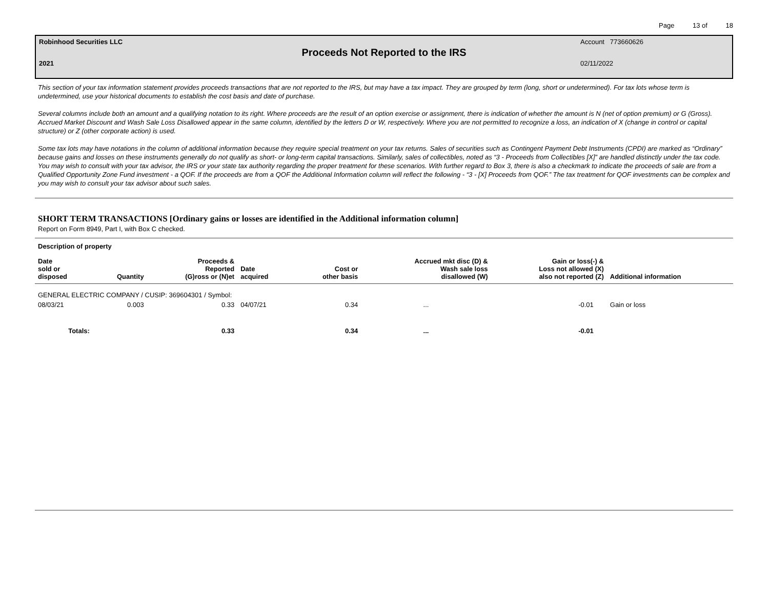Page 13 of 18
Robinhood Securities LLC Account 773660626
Proceeds Not Reported to the IRS
2021 02/11/2022
This section of your tax information statement provides proceeds transactions that are not reported to the IRS, but may have a tax impact. They are grouped by term (long, short or undetermined). For tax lots whose term is undetermined, use your historical documents to establish the cost basis and date of purchase.
Several columns include both an amount and a qualifying notation to its right. Where proceeds are the result of an option exercise or assignment, there is indication of whether the amount is N (net of option premium) or G (Gross). Accrued Market Discount and Wash Sale Loss Disallowed appear in the same column, identified by the letters D or W, respectively. Where you are not permitted to recognize a loss, an indication of X (change in control or capital structure) or Z (other corporate action) is used.
Some tax lots may have notations in the column of additional information because they require special treatment on your tax returns. Sales of securities such as Contingent Payment Debt Instruments (CPDI) are marked as “Ordinary” because gains and losses on these instruments generally do not qualify as short- or long-term capital transactions. Similarly, sales of collectibles, noted as “3 - Proceeds from Collectibles [X]” are handled distinctly under the tax code. You may wish to consult with your tax advisor, the IRS or your state tax authority regarding the proper treatment for these scenarios. With further regard to Box 3, there is also a checkmark to indicate the proceeds of sale are from a Qualified Opportunity Zone Fund investment - a QOF. If the proceeds are from a QOF the Additional Information column will reflect the following - “3 - [X] Proceeds from QOF.” The tax treatment for QOF investments can be complex and you may wish to consult your tax advisor about such sales.
SHORT TERM TRANSACTIONS [Ordinary gains or losses are identified in the Additional information column]
Report on Form 8949, Part I, with Box C checked.
| Description of property | | | | | | | |
| --- | --- | --- | --- | --- | --- | --- | --- |
| Date sold or disposed | Quantity | Proceeds & Reported (G)ross or (N)et | Date acquired | Cost or other basis | Accrued mkt disc (D) & Wash sale loss disallowed (W) | Gain or loss(-) & Loss not allowed (X) also not reported (Z) | Additional information |
| GENERAL ELECTRIC COMPANY / CUSIP: 369604301 / Symbol: | | | | | | | |
| 08/03/21 | 0.003 | 0.33 | 04/07/21 | 0.34 | ... | -0.01 | Gain or loss |
| Totals: | | 0.33 | | 0.34 | ... | -0.01 | |